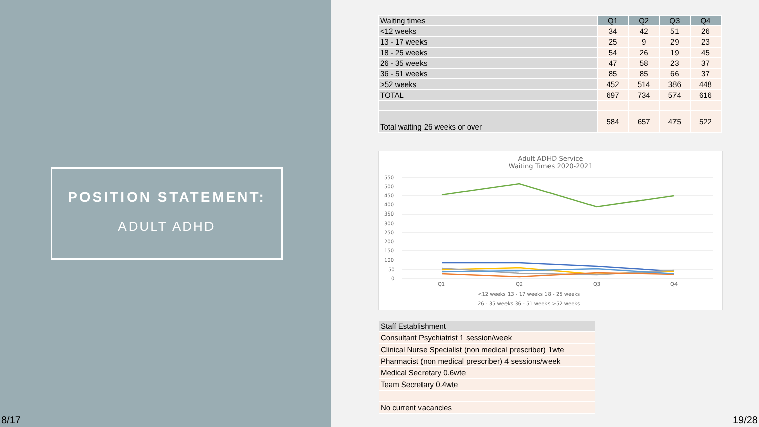POSITION STATEMENT:
ADULT ADHD
8/17
| Waiting times | Q1 | Q2 | Q3 | Q4 |
| --- | --- | --- | --- | --- |
| <12 weeks | 34 | 42 | 51 | 26 |
| 13 - 17 weeks | 25 | 9 | 29 | 23 |
| 18 - 25 weeks | 54 | 26 | 19 | 45 |
| 26 - 35 weeks | 47 | 58 | 23 | 37 |
| 36 - 51 weeks | 85 | 85 | 66 | 37 |
| >52 weeks | 452 | 514 | 386 | 448 |
| TOTAL | 697 | 734 | 574 | 616 |
| Total waiting 26 weeks or over | 584 | 657 | 475 | 522 |
Adult ADHD Service
Waiting Times 2020-2021
550
500
450
400
350
300
250
200
150
100
50
0
Q1
Q2
Q3
Q4
<12 weeks 13 - 17 weeks 18 - 25 weeks
26 - 35 weeks 36 - 51 weeks >52 weeks
| Staff Establishment |
| Consultant Psychiatrist 1 session/week |
| Clinical Nurse Specialist (non medical prescriber) 1wte |
| Pharmacist (non medical prescriber) 4 sessions/week |
| Medical Secretary 0.6wte |
| Team Secretary 0.4wte |
| No current vacancies |
19/28